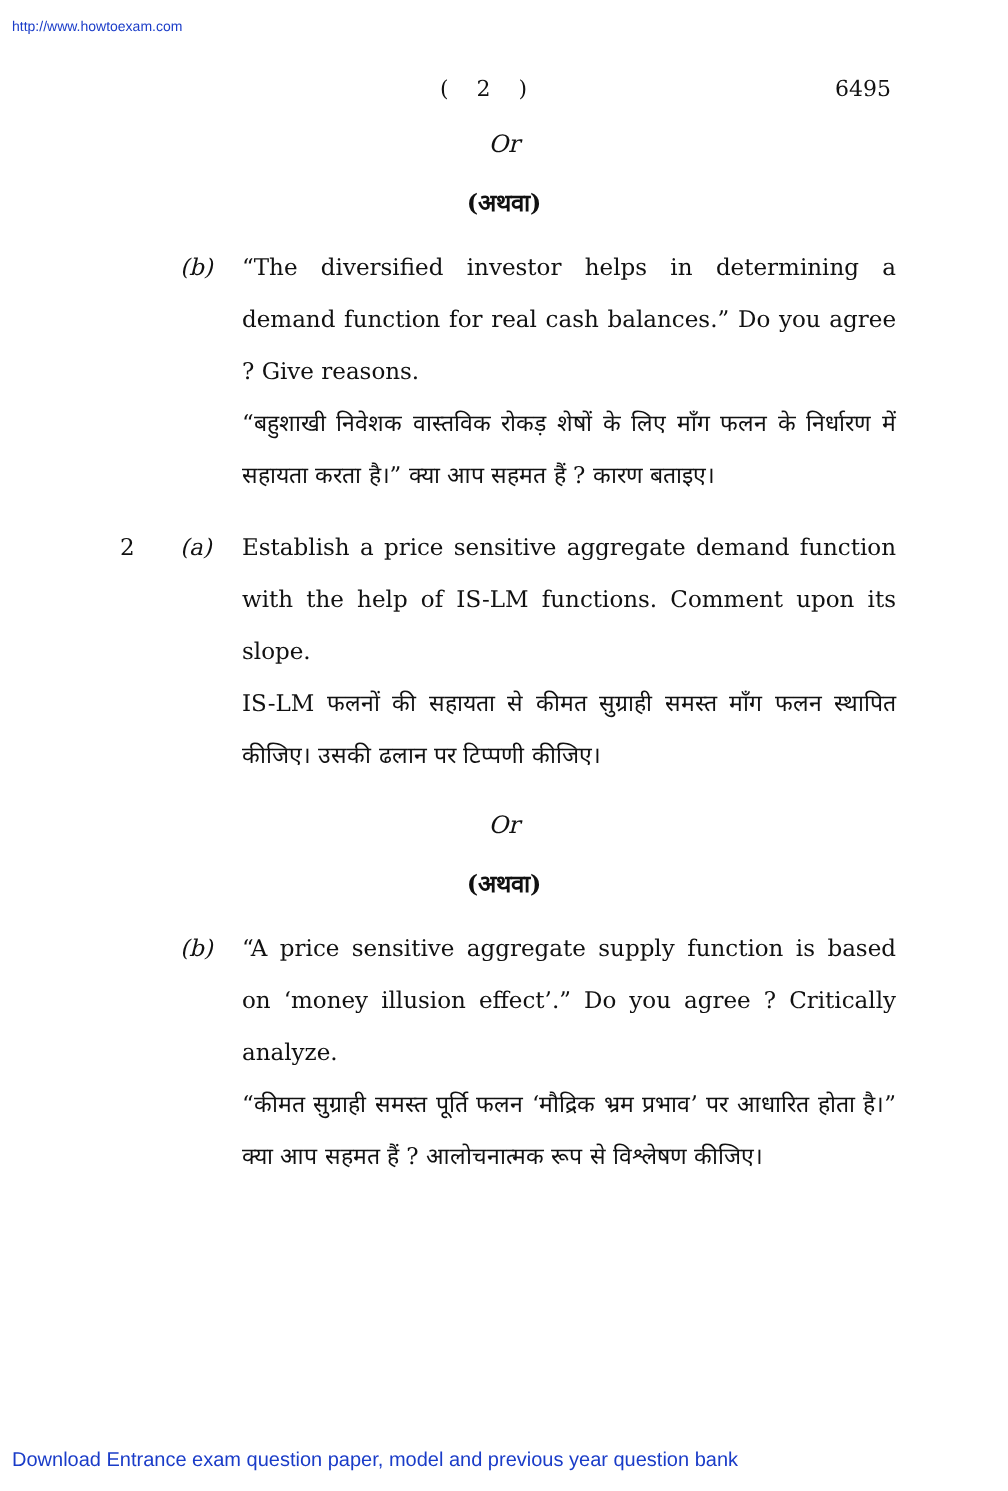http://www.howtoexam.com
( 2 ) 6495
Or
(अथवा)
(b) “The diversified investor helps in determining a demand function for real cash balances.” Do you agree ? Give reasons.
“बहुशाखी निवेशक वास्तविक रोकड़ शेषों के लिए माँग फलन के निर्धारण में सहायता करता है।” क्या आप सहमत हैं ? कारण बताइए।
2 (a) Establish a price sensitive aggregate demand function with the help of IS-LM functions. Comment upon its slope.
IS-LM फलनों की सहायता से कीमत सुग्राही समस्त माँग फलन स्थापित कीजिए। उसकी ढलान पर टिप्पणी कीजिए।
Or
(अथवा)
(b) “A price sensitive aggregate supply function is based on ‘money illusion effect’.” Do you agree ? Critically analyze.
“कीमत सुग्राही समस्त पूर्ति फलन ‘मौद्रिक भ्रम प्रभाव’ पर आधारित होता है।” क्या आप सहमत हैं ? आलोचनात्मक रूप से विश्लेषण कीजिए।
Download Entrance exam question paper, model and previous year question bank